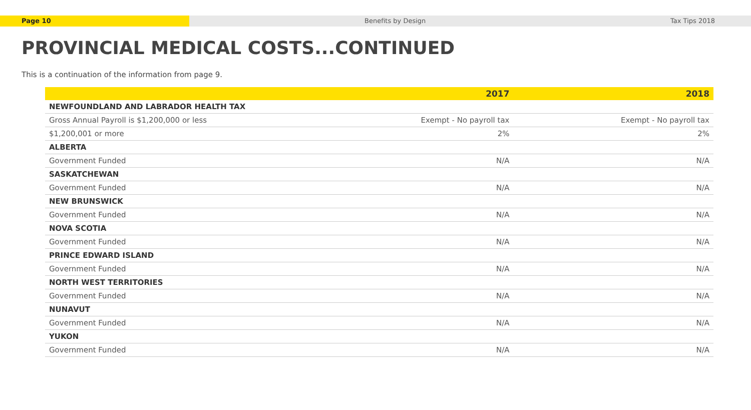Page 10 Benefits by Design Tax Tips 2018
PROVINCIAL MEDICAL COSTS...CONTINUED
This is a continuation of the information from page 9.
| | 2017 | 2018 |
| --- | --- | --- |
| NEWFOUNDLAND AND LABRADOR HEALTH TAX | | |
| Gross Annual Payroll is $1,200,000 or less | Exempt - No payroll tax | Exempt - No payroll tax |
| $1,200,001 or more | 2% | 2% |
| ALBERTA | | |
| Government Funded | N/A | N/A |
| SASKATCHEWAN | | |
| Government Funded | N/A | N/A |
| NEW BRUNSWICK | | |
| Government Funded | N/A | N/A |
| NOVA SCOTIA | | |
| Government Funded | N/A | N/A |
| PRINCE EDWARD ISLAND | | |
| Government Funded | N/A | N/A |
| NORTH WEST TERRITORIES | | |
| Government Funded | N/A | N/A |
| NUNAVUT | | |
| Government Funded | N/A | N/A |
| YUKON | | |
| Government Funded | N/A | N/A |